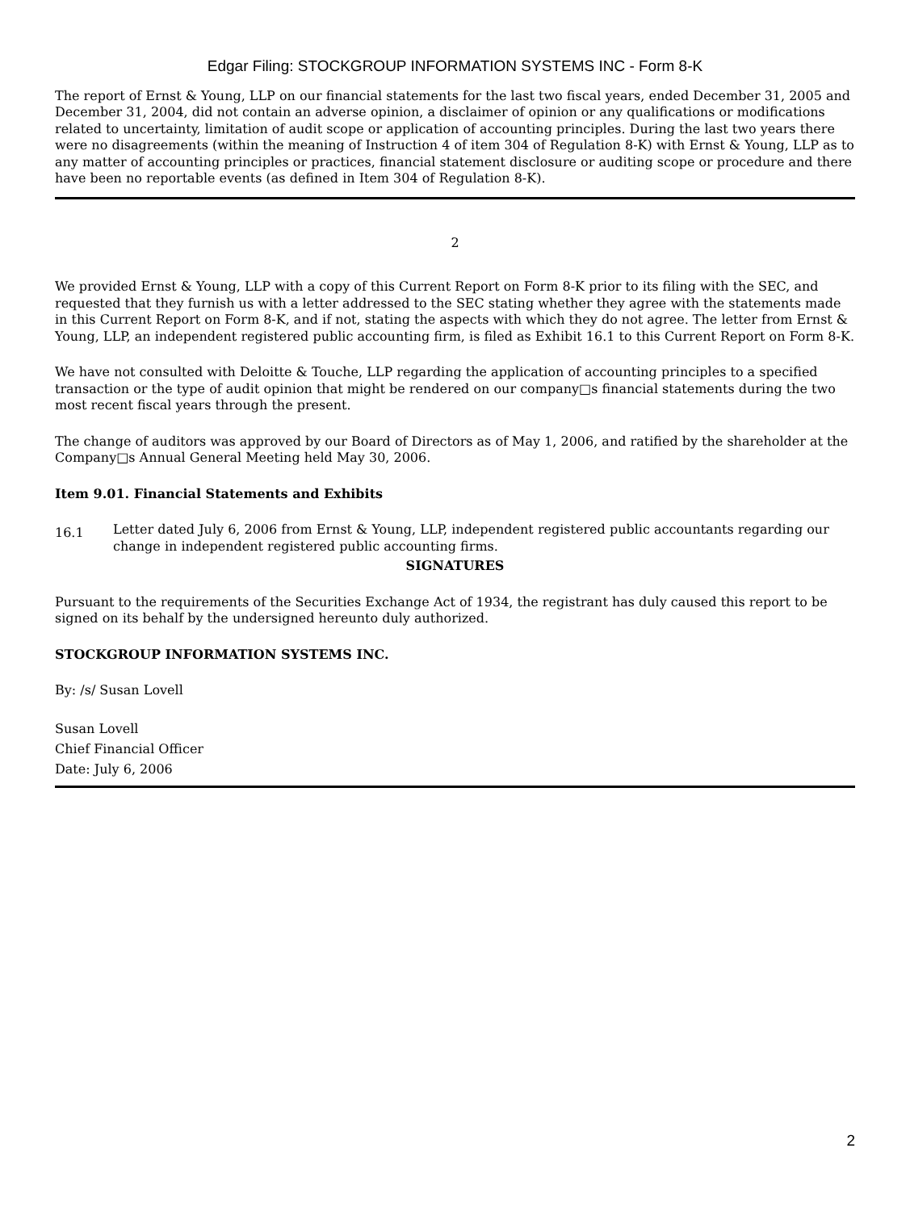Edgar Filing: STOCKGROUP INFORMATION SYSTEMS INC - Form 8-K
The report of Ernst & Young, LLP on our financial statements for the last two fiscal years, ended December 31, 2005 and December 31, 2004, did not contain an adverse opinion, a disclaimer of opinion or any qualifications or modifications related to uncertainty, limitation of audit scope or application of accounting principles. During the last two years there were no disagreements (within the meaning of Instruction 4 of item 304 of Regulation 8-K) with Ernst & Young, LLP as to any matter of accounting principles or practices, financial statement disclosure or auditing scope or procedure and there have been no reportable events (as defined in Item 304 of Regulation 8-K).
2
We provided Ernst & Young, LLP with a copy of this Current Report on Form 8-K prior to its filing with the SEC, and requested that they furnish us with a letter addressed to the SEC stating whether they agree with the statements made in this Current Report on Form 8-K, and if not, stating the aspects with which they do not agree. The letter from Ernst & Young, LLP, an independent registered public accounting firm, is filed as Exhibit 16.1 to this Current Report on Form 8-K.
We have not consulted with Deloitte & Touche, LLP regarding the application of accounting principles to a specified transaction or the type of audit opinion that might be rendered on our company□s financial statements during the two most recent fiscal years through the present.
The change of auditors was approved by our Board of Directors as of May 1, 2006, and ratified by the shareholder at the Company□s Annual General Meeting held May 30, 2006.
Item 9.01. Financial Statements and Exhibits
16.1
Letter dated July 6, 2006 from Ernst & Young, LLP, independent registered public accountants regarding our change in independent registered public accounting firms.
SIGNATURES
Pursuant to the requirements of the Securities Exchange Act of 1934, the registrant has duly caused this report to be signed on its behalf by the undersigned hereunto duly authorized.
STOCKGROUP INFORMATION SYSTEMS INC.
By: /s/ Susan Lovell
Susan Lovell
Chief Financial Officer
Date: July 6, 2006
2